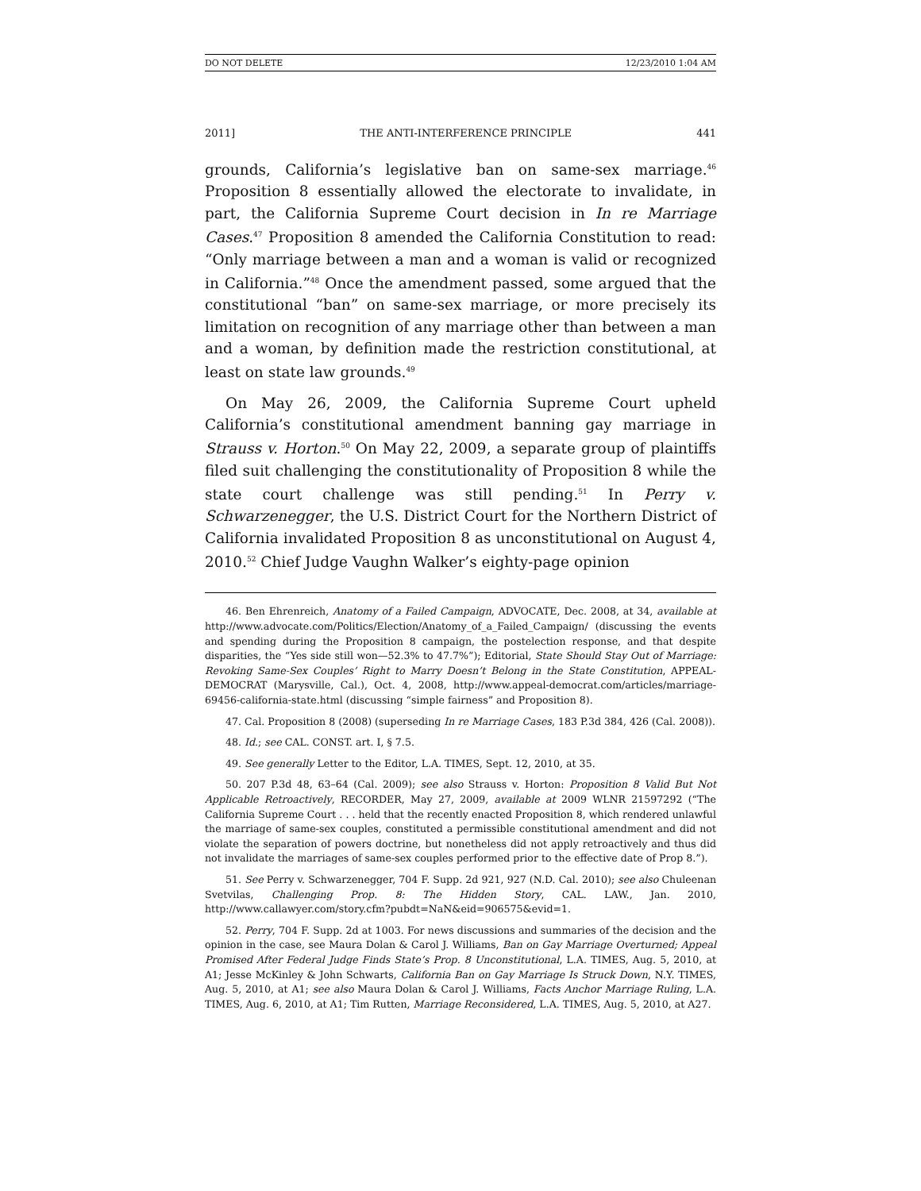DO NOT DELETE 12/23/2010 1:04 AM
2011] THE ANTI-INTERFERENCE PRINCIPLE 441
grounds, California’s legislative ban on same-sex marriage.<sup>46</sup> Proposition 8 essentially allowed the electorate to invalidate, in part, the California Supreme Court decision in In re Marriage Cases.<sup>47</sup> Proposition 8 amended the California Constitution to read: “Only marriage between a man and a woman is valid or recognized in California.”<sup>48</sup> Once the amendment passed, some argued that the constitutional “ban” on same-sex marriage, or more precisely its limitation on recognition of any marriage other than between a man and a woman, by definition made the restriction constitutional, at least on state law grounds.<sup>49</sup>
On May 26, 2009, the California Supreme Court upheld California’s constitutional amendment banning gay marriage in Strauss v. Horton.<sup>50</sup> On May 22, 2009, a separate group of plaintiffs filed suit challenging the constitutionality of Proposition 8 while the state court challenge was still pending.<sup>51</sup> In Perry v. Schwarzenegger, the U.S. District Court for the Northern District of California invalidated Proposition 8 as unconstitutional on August 4, 2010.<sup>52</sup> Chief Judge Vaughn Walker’s eighty-page opinion
46. Ben Ehrenreich, Anatomy of a Failed Campaign, ADVOCATE, Dec. 2008, at 34, available at http://www.advocate.com/Politics/Election/Anatomy_of_a_Failed_Campaign/ (discussing the events and spending during the Proposition 8 campaign, the postelection response, and that despite disparities, the “Yes side still won—52.3% to 47.7%”); Editorial, State Should Stay Out of Marriage: Revoking Same-Sex Couples’ Right to Marry Doesn’t Belong in the State Constitution, APPEAL-DEMOCRAT (Marysville, Cal.), Oct. 4, 2008, http://www.appeal-democrat.com/articles/marriage-69456-california-state.html (discussing “simple fairness” and Proposition 8).
47. Cal. Proposition 8 (2008) (superseding In re Marriage Cases, 183 P.3d 384, 426 (Cal. 2008)).
48. Id.; see CAL. CONST. art. I, § 7.5.
49. See generally Letter to the Editor, L.A. TIMES, Sept. 12, 2010, at 35.
50. 207 P.3d 48, 63–64 (Cal. 2009); see also Strauss v. Horton: Proposition 8 Valid But Not Applicable Retroactively, RECORDER, May 27, 2009, available at 2009 WLNR 21597292 (“The California Supreme Court . . . held that the recently enacted Proposition 8, which rendered unlawful the marriage of same-sex couples, constituted a permissible constitutional amendment and did not violate the separation of powers doctrine, but nonetheless did not apply retroactively and thus did not invalidate the marriages of same-sex couples performed prior to the effective date of Prop 8.”).
51. See Perry v. Schwarzenegger, 704 F. Supp. 2d 921, 927 (N.D. Cal. 2010); see also Chuleenan Svetvilas, Challenging Prop. 8: The Hidden Story, CAL. LAW., Jan. 2010, http://www.callawyer.com/story.cfm?pubdt=NaN&eid=906575&evid=1.
52. Perry, 704 F. Supp. 2d at 1003. For news discussions and summaries of the decision and the opinion in the case, see Maura Dolan & Carol J. Williams, Ban on Gay Marriage Overturned; Appeal Promised After Federal Judge Finds State’s Prop. 8 Unconstitutional, L.A. TIMES, Aug. 5, 2010, at A1; Jesse McKinley & John Schwarts, California Ban on Gay Marriage Is Struck Down, N.Y. TIMES, Aug. 5, 2010, at A1; see also Maura Dolan & Carol J. Williams, Facts Anchor Marriage Ruling, L.A. TIMES, Aug. 6, 2010, at A1; Tim Rutten, Marriage Reconsidered, L.A. TIMES, Aug. 5, 2010, at A27.